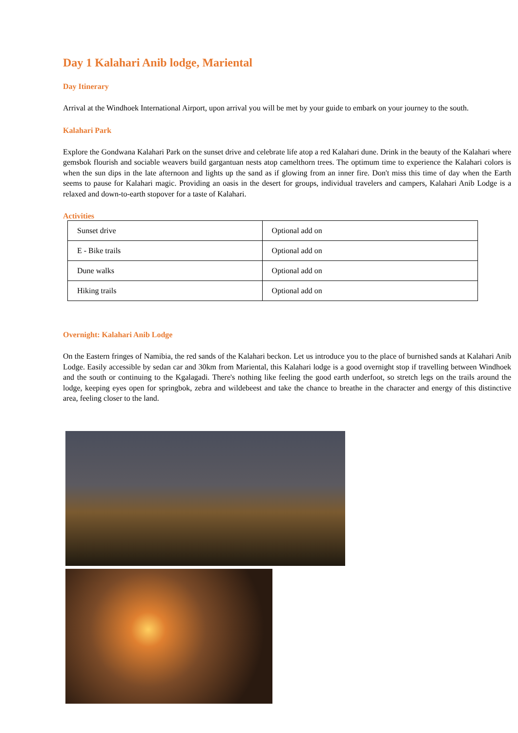Day 1 Kalahari Anib lodge, Mariental
Day Itinerary
Arrival at the Windhoek International Airport, upon arrival you will be met by your guide to embark on your journey to the south.
Kalahari Park
Explore the Gondwana Kalahari Park on the sunset drive and celebrate life atop a red Kalahari dune. Drink in the beauty of the Kalahari where gemsbok flourish and sociable weavers build gargantuan nests atop camelthorn trees. The optimum time to experience the Kalahari colors is when the sun dips in the late afternoon and lights up the sand as if glowing from an inner fire. Don't miss this time of day when the Earth seems to pause for Kalahari magic. Providing an oasis in the desert for groups, individual travelers and campers, Kalahari Anib Lodge is a relaxed and down-to-earth stopover for a taste of Kalahari.
Activities
| Sunset drive | Optional add on |
| E - Bike trails | Optional add on |
| Dune walks | Optional add on |
| Hiking trails | Optional add on |
Overnight: Kalahari Anib Lodge
On the Eastern fringes of Namibia, the red sands of the Kalahari beckon. Let us introduce you to the place of burnished sands at Kalahari Anib Lodge. Easily accessible by sedan car and 30km from Mariental, this Kalahari lodge is a good overnight stop if travelling between Windhoek and the south or continuing to the Kgalagadi. There's nothing like feeling the good earth underfoot, so stretch legs on the trails around the lodge, keeping eyes open for springbok, zebra and wildebeest and take the chance to breathe in the character and energy of this distinctive area, feeling closer to the land.